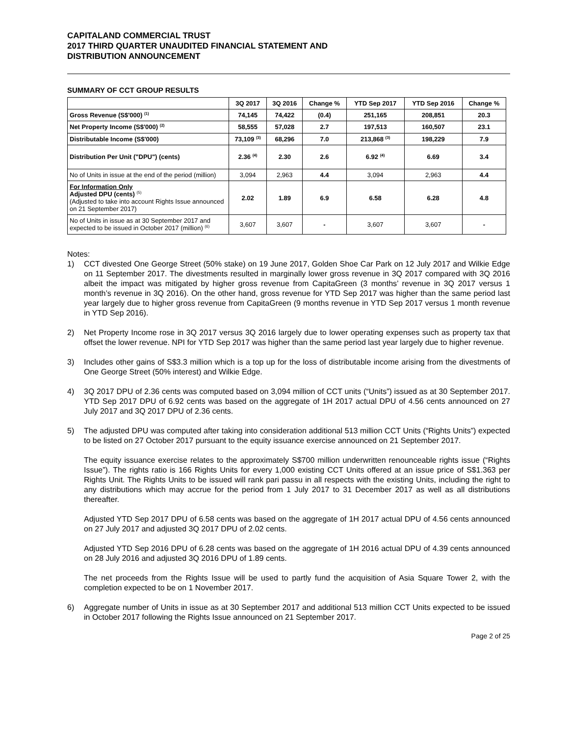CAPITALAND COMMERCIAL TRUST
2017 THIRD QUARTER UNAUDITED FINANCIAL STATEMENT AND
DISTRIBUTION ANNOUNCEMENT
SUMMARY OF CCT GROUP RESULTS
| | 3Q 2017 | 3Q 2016 | Change % | YTD Sep 2017 | YTD Sep 2016 | Change % |
| --- | --- | --- | --- | --- | --- | --- |
| Gross Revenue (S$'000) <sup>(1)</sup> | 74,145 | 74,422 | (0.4) | 251,165 | 208,851 | 20.3 |
| Net Property Income (S$'000) <sup>(2)</sup> | 58,555 | 57,028 | 2.7 | 197,513 | 160,507 | 23.1 |
| Distributable Income (S$'000) | 73,109 <sup>(3)</sup> | 68,296 | 7.0 | 213,868 <sup>(3)</sup> | 198,229 | 7.9 |
| Distribution Per Unit ("DPU") (cents) | 2.36 <sup>(4)</sup> | 2.30 | 2.6 | 6.92 <sup>(4)</sup> | 6.69 | 3.4 |
| No of Units in issue at the end of the period (million) | 3,094 | 2,963 | 4.4 | 3,094 | 2,963 | 4.4 |
| For Information Only Adjusted DPU (cents) <sup>(5)</sup> (Adjusted to take into account Rights Issue announced on 21 September 2017) | 2.02 | 1.89 | 6.9 | 6.58 | 6.28 | 4.8 |
| No of Units in issue as at 30 September 2017 and expected to be issued in October 2017 (million) <sup>(6)</sup> | 3,607 | 3,607 | - | 3,607 | 3,607 | - |
Notes:
1) CCT divested One George Street (50% stake) on 19 June 2017, Golden Shoe Car Park on 12 July 2017 and Wilkie Edge on 11 September 2017. The divestments resulted in marginally lower gross revenue in 3Q 2017 compared with 3Q 2016 albeit the impact was mitigated by higher gross revenue from CapitaGreen (3 months’ revenue in 3Q 2017 versus 1 month’s revenue in 3Q 2016). On the other hand, gross revenue for YTD Sep 2017 was higher than the same period last year largely due to higher gross revenue from CapitaGreen (9 months revenue in YTD Sep 2017 versus 1 month revenue in YTD Sep 2016).
2) Net Property Income rose in 3Q 2017 versus 3Q 2016 largely due to lower operating expenses such as property tax that offset the lower revenue. NPI for YTD Sep 2017 was higher than the same period last year largely due to higher revenue.
3) Includes other gains of S$3.3 million which is a top up for the loss of distributable income arising from the divestments of One George Street (50% interest) and Wilkie Edge.
4) 3Q 2017 DPU of 2.36 cents was computed based on 3,094 million of CCT units (“Units”) issued as at 30 September 2017. YTD Sep 2017 DPU of 6.92 cents was based on the aggregate of 1H 2017 actual DPU of 4.56 cents announced on 27 July 2017 and 3Q 2017 DPU of 2.36 cents.
5) The adjusted DPU was computed after taking into consideration additional 513 million CCT Units (“Rights Units”) expected to be listed on 27 October 2017 pursuant to the equity issuance exercise announced on 21 September 2017.
The equity issuance exercise relates to the approximately S$700 million underwritten renounceable rights issue (“Rights Issue”). The rights ratio is 166 Rights Units for every 1,000 existing CCT Units offered at an issue price of S$1.363 per Rights Unit. The Rights Units to be issued will rank pari passu in all respects with the existing Units, including the right to any distributions which may accrue for the period from 1 July 2017 to 31 December 2017 as well as all distributions thereafter.
Adjusted YTD Sep 2017 DPU of 6.58 cents was based on the aggregate of 1H 2017 actual DPU of 4.56 cents announced on 27 July 2017 and adjusted 3Q 2017 DPU of 2.02 cents.
Adjusted YTD Sep 2016 DPU of 6.28 cents was based on the aggregate of 1H 2016 actual DPU of 4.39 cents announced on 28 July 2016 and adjusted 3Q 2016 DPU of 1.89 cents.
The net proceeds from the Rights Issue will be used to partly fund the acquisition of Asia Square Tower 2, with the completion expected to be on 1 November 2017.
6) Aggregate number of Units in issue as at 30 September 2017 and additional 513 million CCT Units expected to be issued in October 2017 following the Rights Issue announced on 21 September 2017.
Page 2 of 25